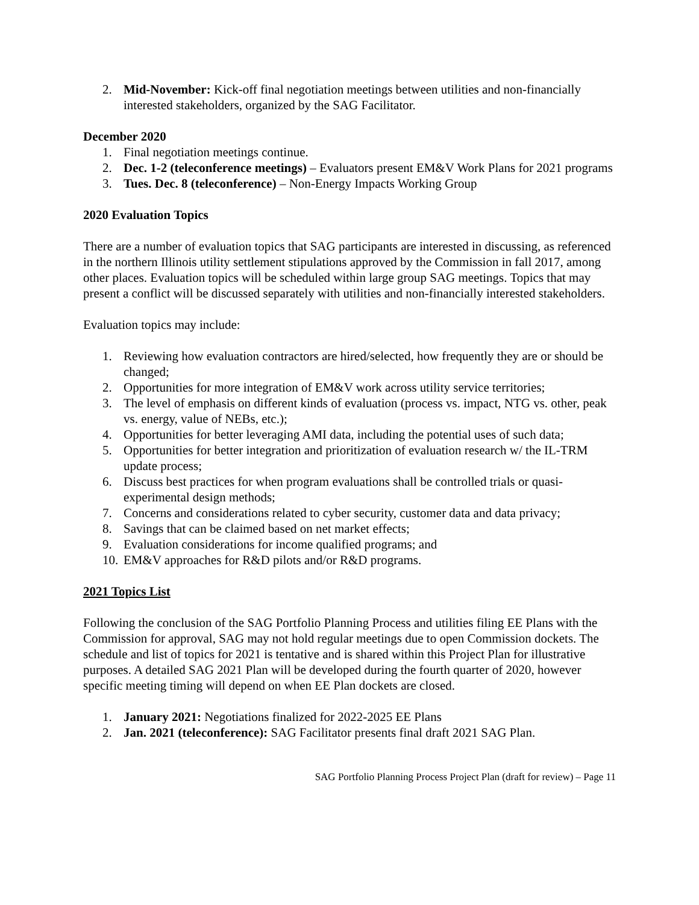2. Mid-November: Kick-off final negotiation meetings between utilities and non-financially interested stakeholders, organized by the SAG Facilitator.
December 2020
1. Final negotiation meetings continue.
2. Dec. 1-2 (teleconference meetings) – Evaluators present EM&V Work Plans for 2021 programs
3. Tues. Dec. 8 (teleconference) – Non-Energy Impacts Working Group
2020 Evaluation Topics
There are a number of evaluation topics that SAG participants are interested in discussing, as referenced in the northern Illinois utility settlement stipulations approved by the Commission in fall 2017, among other places. Evaluation topics will be scheduled within large group SAG meetings. Topics that may present a conflict will be discussed separately with utilities and non-financially interested stakeholders.
Evaluation topics may include:
1. Reviewing how evaluation contractors are hired/selected, how frequently they are or should be changed;
2. Opportunities for more integration of EM&V work across utility service territories;
3. The level of emphasis on different kinds of evaluation (process vs. impact, NTG vs. other, peak vs. energy, value of NEBs, etc.);
4. Opportunities for better leveraging AMI data, including the potential uses of such data;
5. Opportunities for better integration and prioritization of evaluation research w/ the IL-TRM update process;
6. Discuss best practices for when program evaluations shall be controlled trials or quasi-experimental design methods;
7. Concerns and considerations related to cyber security, customer data and data privacy;
8. Savings that can be claimed based on net market effects;
9. Evaluation considerations for income qualified programs; and
10. EM&V approaches for R&D pilots and/or R&D programs.
2021 Topics List
Following the conclusion of the SAG Portfolio Planning Process and utilities filing EE Plans with the Commission for approval, SAG may not hold regular meetings due to open Commission dockets. The schedule and list of topics for 2021 is tentative and is shared within this Project Plan for illustrative purposes. A detailed SAG 2021 Plan will be developed during the fourth quarter of 2020, however specific meeting timing will depend on when EE Plan dockets are closed.
1. January 2021: Negotiations finalized for 2022-2025 EE Plans
2. Jan. 2021 (teleconference): SAG Facilitator presents final draft 2021 SAG Plan.
SAG Portfolio Planning Process Project Plan (draft for review) – Page 11